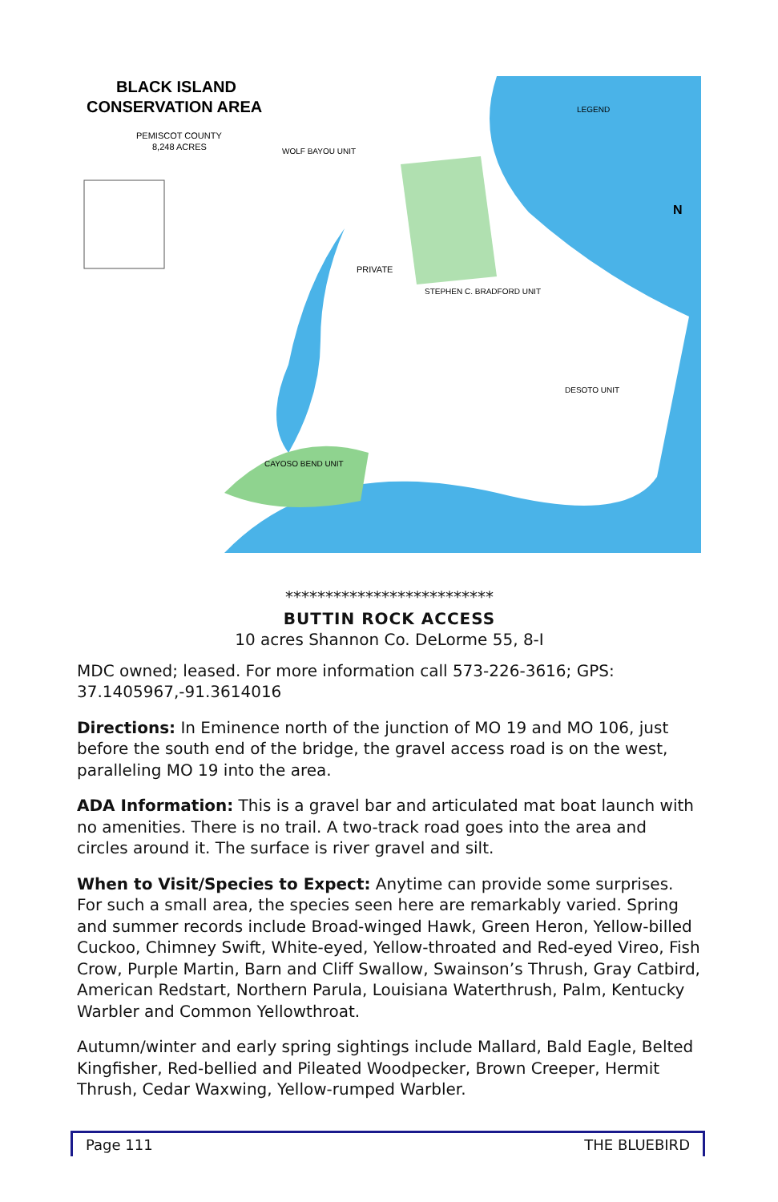BLACK ISLAND
CONSERVATION AREA
PEMISCOT COUNTY
8,248 ACRES
LEGEND
PRIVATE
STEPHEN C. BRADFORD UNIT
DESOTO UNIT
CAYOSO BEND UNIT
WOLF BAYOU UNIT
N
**************************
BUTTIN ROCK ACCESS
10 acres Shannon Co. DeLorme 55, 8-I
MDC owned; leased. For more information call 573-226-3616; GPS: 37.1405967,-91.3614016
Directions: In Eminence north of the junction of MO 19 and MO 106, just before the south end of the bridge, the gravel access road is on the west, paralleling MO 19 into the area.
ADA Information: This is a gravel bar and articulated mat boat launch with no amenities. There is no trail. A two-track road goes into the area and circles around it. The surface is river gravel and silt.
When to Visit/Species to Expect: Anytime can provide some surprises. For such a small area, the species seen here are remarkably varied. Spring and summer records include Broad-winged Hawk, Green Heron, Yellow-billed Cuckoo, Chimney Swift, White-eyed, Yellow-throated and Red-eyed Vireo, Fish Crow, Purple Martin, Barn and Cliff Swallow, Swainson’s Thrush, Gray Catbird, American Redstart, Northern Parula, Louisiana Waterthrush, Palm, Kentucky Warbler and Common Yellowthroat.
Autumn/winter and early spring sightings include Mallard, Bald Eagle, Belted Kingfisher, Red-bellied and Pileated Woodpecker, Brown Creeper, Hermit Thrush, Cedar Waxwing, Yellow-rumped Warbler.
Page 111 THE BLUEBIRD